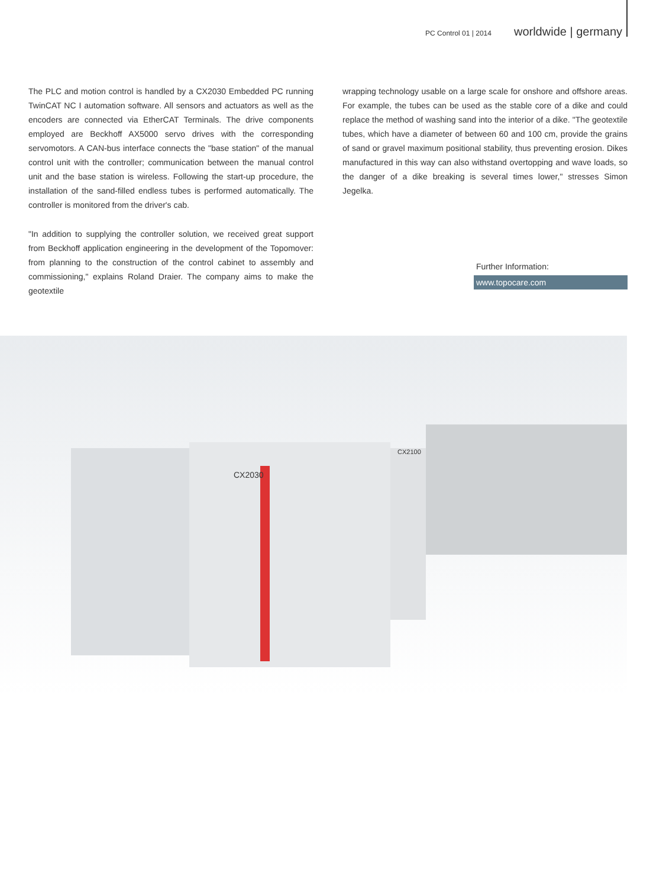PC Control 01 | 2014 worldwide | germany
The PLC and motion control is handled by a CX2030 Embedded PC running TwinCAT NC I automation software. All sensors and actuators as well as the encoders are connected via EtherCAT Terminals. The drive components employed are Beckhoff AX5000 servo drives with the corresponding servomotors. A CAN-bus interface connects the "base station" of the manual control unit with the controller; communication between the manual control unit and the base station is wireless. Following the start-up procedure, the installation of the sand-filled endless tubes is performed automatically. The controller is monitored from the driver's cab.
"In addition to supplying the controller solution, we received great support from Beckhoff application engineering in the development of the Topomover: from planning to the construction of the control cabinet to assembly and commissioning," explains Roland Draier. The company aims to make the geotextile
wrapping technology usable on a large scale for onshore and offshore areas. For example, the tubes can be used as the stable core of a dike and could replace the method of washing sand into the interior of a dike. "The geotextile tubes, which have a diameter of between 60 and 100 cm, provide the grains of sand or gravel maximum positional stability, thus preventing erosion. Dikes manufactured in this way can also withstand overtopping and wave loads, so the danger of a dike breaking is several times lower," stresses Simon Jegelka.
Further Information:
www.topocare.com
CX2030
CX2100